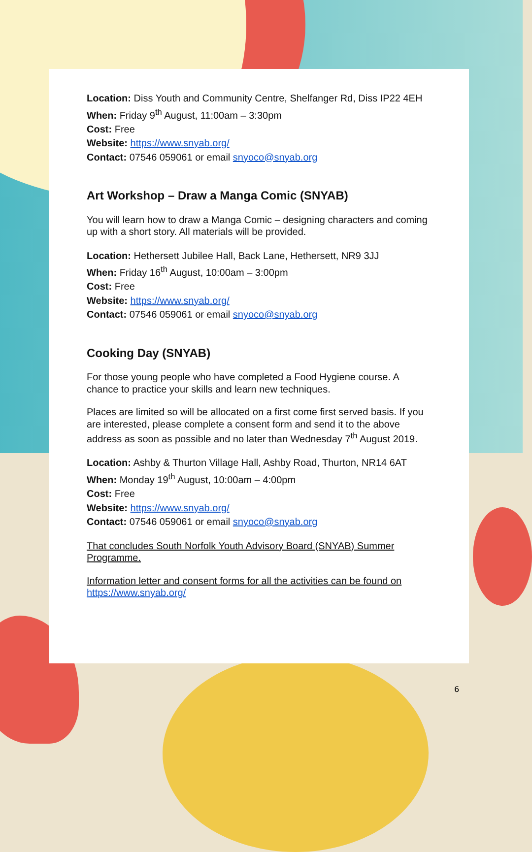Location: Diss Youth and Community Centre, Shelfanger Rd, Diss IP22 4EH
When: Friday 9<sup>th</sup> August, 11:00am – 3:30pm
Cost: Free
Website: https://www.snyab.org/
Contact: 07546 059061 or email snyoco@snyab.org
Art Workshop – Draw a Manga Comic (SNYAB)
You will learn how to draw a Manga Comic – designing characters and coming up with a short story. All materials will be provided.
Location: Hethersett Jubilee Hall, Back Lane, Hethersett, NR9 3JJ
When: Friday 16<sup>th</sup> August, 10:00am – 3:00pm
Cost: Free
Website: https://www.snyab.org/
Contact: 07546 059061 or email snyoco@snyab.org
Cooking Day (SNYAB)
For those young people who have completed a Food Hygiene course. A chance to practice your skills and learn new techniques.
Places are limited so will be allocated on a first come first served basis. If you are interested, please complete a consent form and send it to the above address as soon as possible and no later than Wednesday 7<sup>th</sup> August 2019.
Location: Ashby & Thurton Village Hall, Ashby Road, Thurton, NR14 6AT
When: Monday 19<sup>th</sup> August, 10:00am – 4:00pm
Cost: Free
Website: https://www.snyab.org/
Contact: 07546 059061 or email snyoco@snyab.org
That concludes South Norfolk Youth Advisory Board (SNYAB) Summer Programme.
Information letter and consent forms for all the activities can be found on https://www.snyab.org/
6